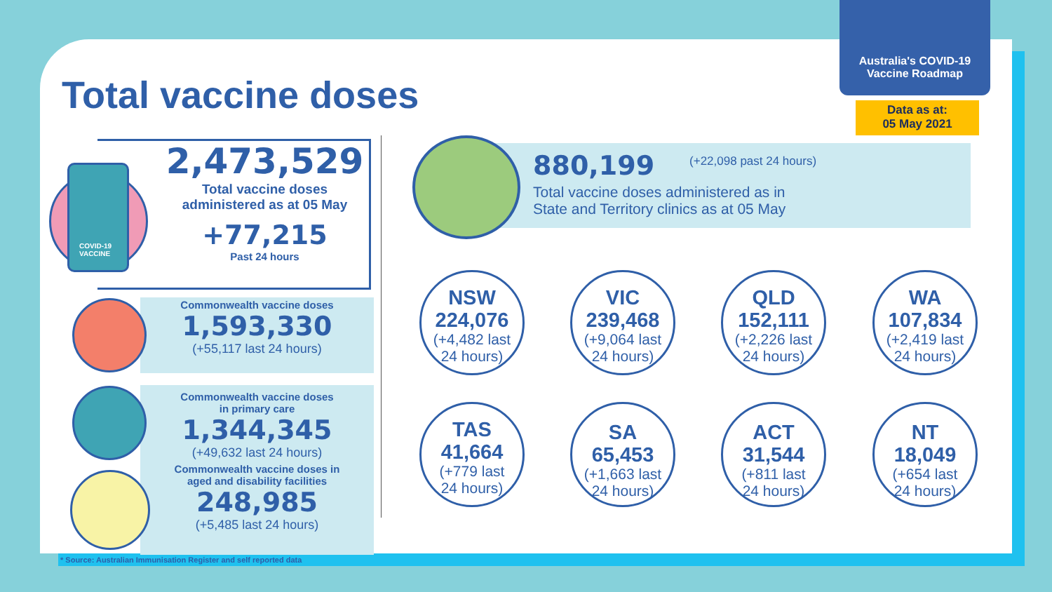Total vaccine doses
Australia's COVID-19
Vaccine Roadmap
Data as at:
05 May 2021
COVID-19
VACCINE
2,473,529
Total vaccine doses
administered as at 05 May
+77,215
Past 24 hours
Commonwealth vaccine doses
1,593,330
(+55,117 last 24 hours)
Commonwealth vaccine doses
in primary care
1,344,345
(+49,632 last 24 hours)
Commonwealth vaccine doses in
aged and disability facilities
248,985
(+5,485 last 24 hours)
880,199 (+22,098 past 24 hours)
Total vaccine doses administered as in
State and Territory clinics as at 05 May
NSW
224,076
(+4,482 last
24 hours)
VIC
239,468
(+9,064 last
24 hours)
QLD
152,111
(+2,226 last
24 hours)
WA
107,834
(+2,419 last
24 hours)
TAS
41,664
(+779 last
24 hours)
SA
65,453
(+1,663 last
24 hours)
ACT
31,544
(+811 last
24 hours)
NT
18,049
(+654 last
24 hours)
* Source: Australian Immunisation Register and self reported data